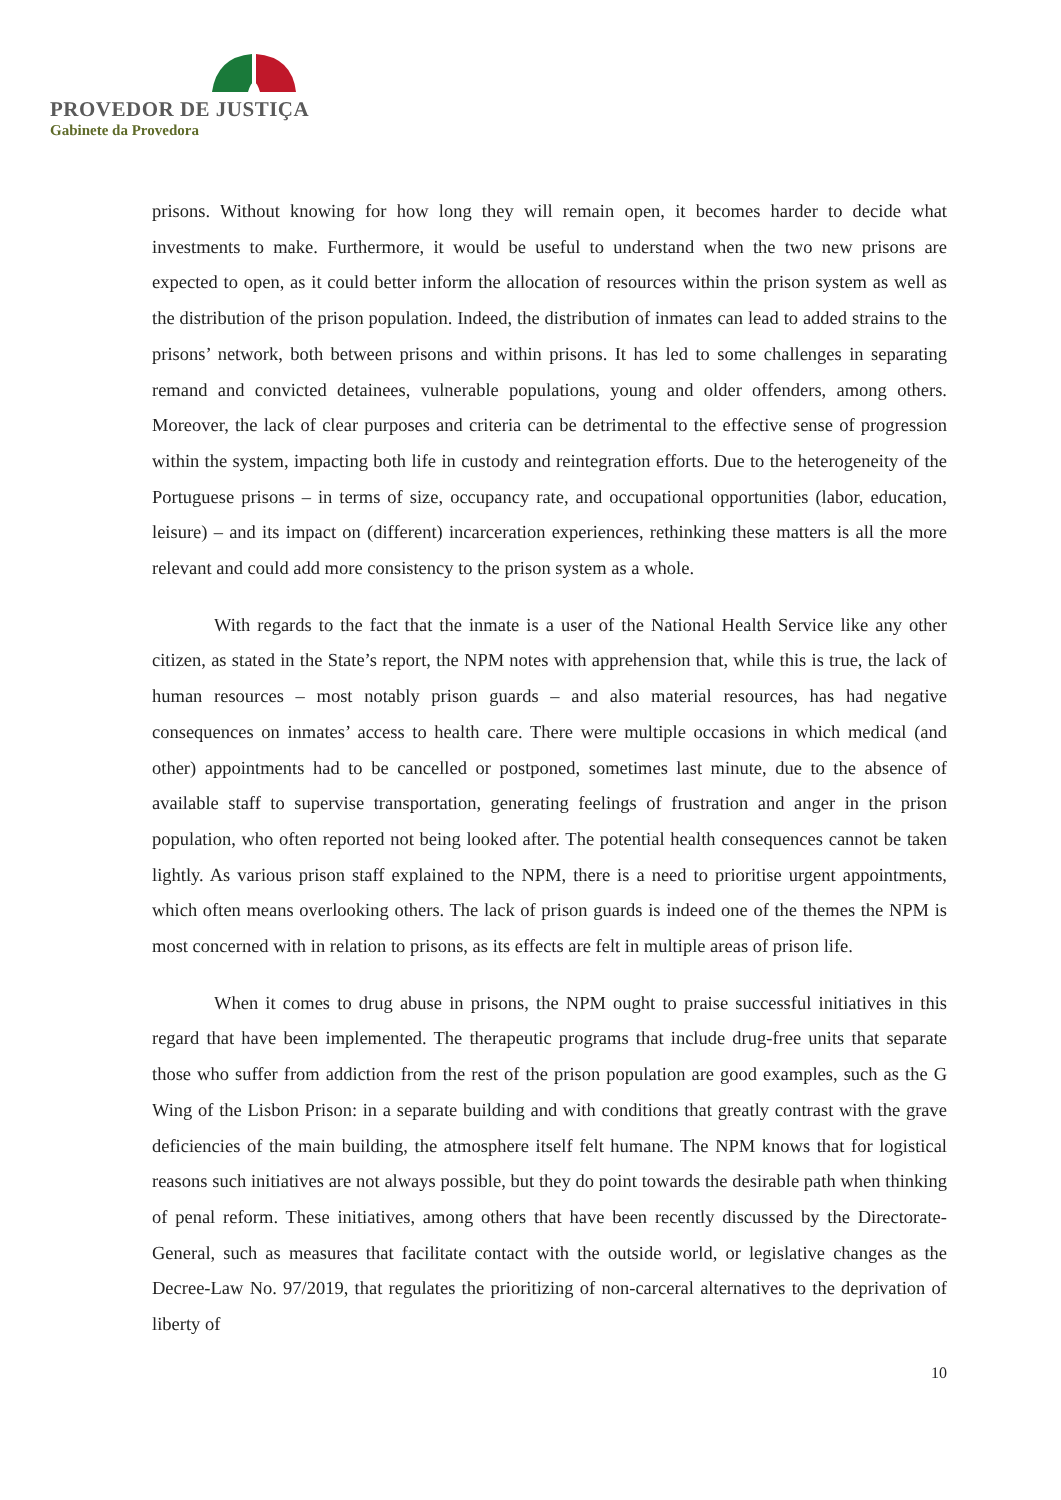PROVEDOR DE JUSTIÇA
Gabinete da Provedora
prisons. Without knowing for how long they will remain open, it becomes harder to decide what investments to make. Furthermore, it would be useful to understand when the two new prisons are expected to open, as it could better inform the allocation of resources within the prison system as well as the distribution of the prison population. Indeed, the distribution of inmates can lead to added strains to the prisons’ network, both between prisons and within prisons. It has led to some challenges in separating remand and convicted detainees, vulnerable populations, young and older offenders, among others. Moreover, the lack of clear purposes and criteria can be detrimental to the effective sense of progression within the system, impacting both life in custody and reintegration efforts. Due to the heterogeneity of the Portuguese prisons – in terms of size, occupancy rate, and occupational opportunities (labor, education, leisure) – and its impact on (different) incarceration experiences, rethinking these matters is all the more relevant and could add more consistency to the prison system as a whole.
With regards to the fact that the inmate is a user of the National Health Service like any other citizen, as stated in the State’s report, the NPM notes with apprehension that, while this is true, the lack of human resources – most notably prison guards – and also material resources, has had negative consequences on inmates’ access to health care. There were multiple occasions in which medical (and other) appointments had to be cancelled or postponed, sometimes last minute, due to the absence of available staff to supervise transportation, generating feelings of frustration and anger in the prison population, who often reported not being looked after. The potential health consequences cannot be taken lightly. As various prison staff explained to the NPM, there is a need to prioritise urgent appointments, which often means overlooking others. The lack of prison guards is indeed one of the themes the NPM is most concerned with in relation to prisons, as its effects are felt in multiple areas of prison life.
When it comes to drug abuse in prisons, the NPM ought to praise successful initiatives in this regard that have been implemented. The therapeutic programs that include drug-free units that separate those who suffer from addiction from the rest of the prison population are good examples, such as the G Wing of the Lisbon Prison: in a separate building and with conditions that greatly contrast with the grave deficiencies of the main building, the atmosphere itself felt humane. The NPM knows that for logistical reasons such initiatives are not always possible, but they do point towards the desirable path when thinking of penal reform. These initiatives, among others that have been recently discussed by the Directorate-General, such as measures that facilitate contact with the outside world, or legislative changes as the Decree-Law No. 97/2019, that regulates the prioritizing of non-carceral alternatives to the deprivation of liberty of
10